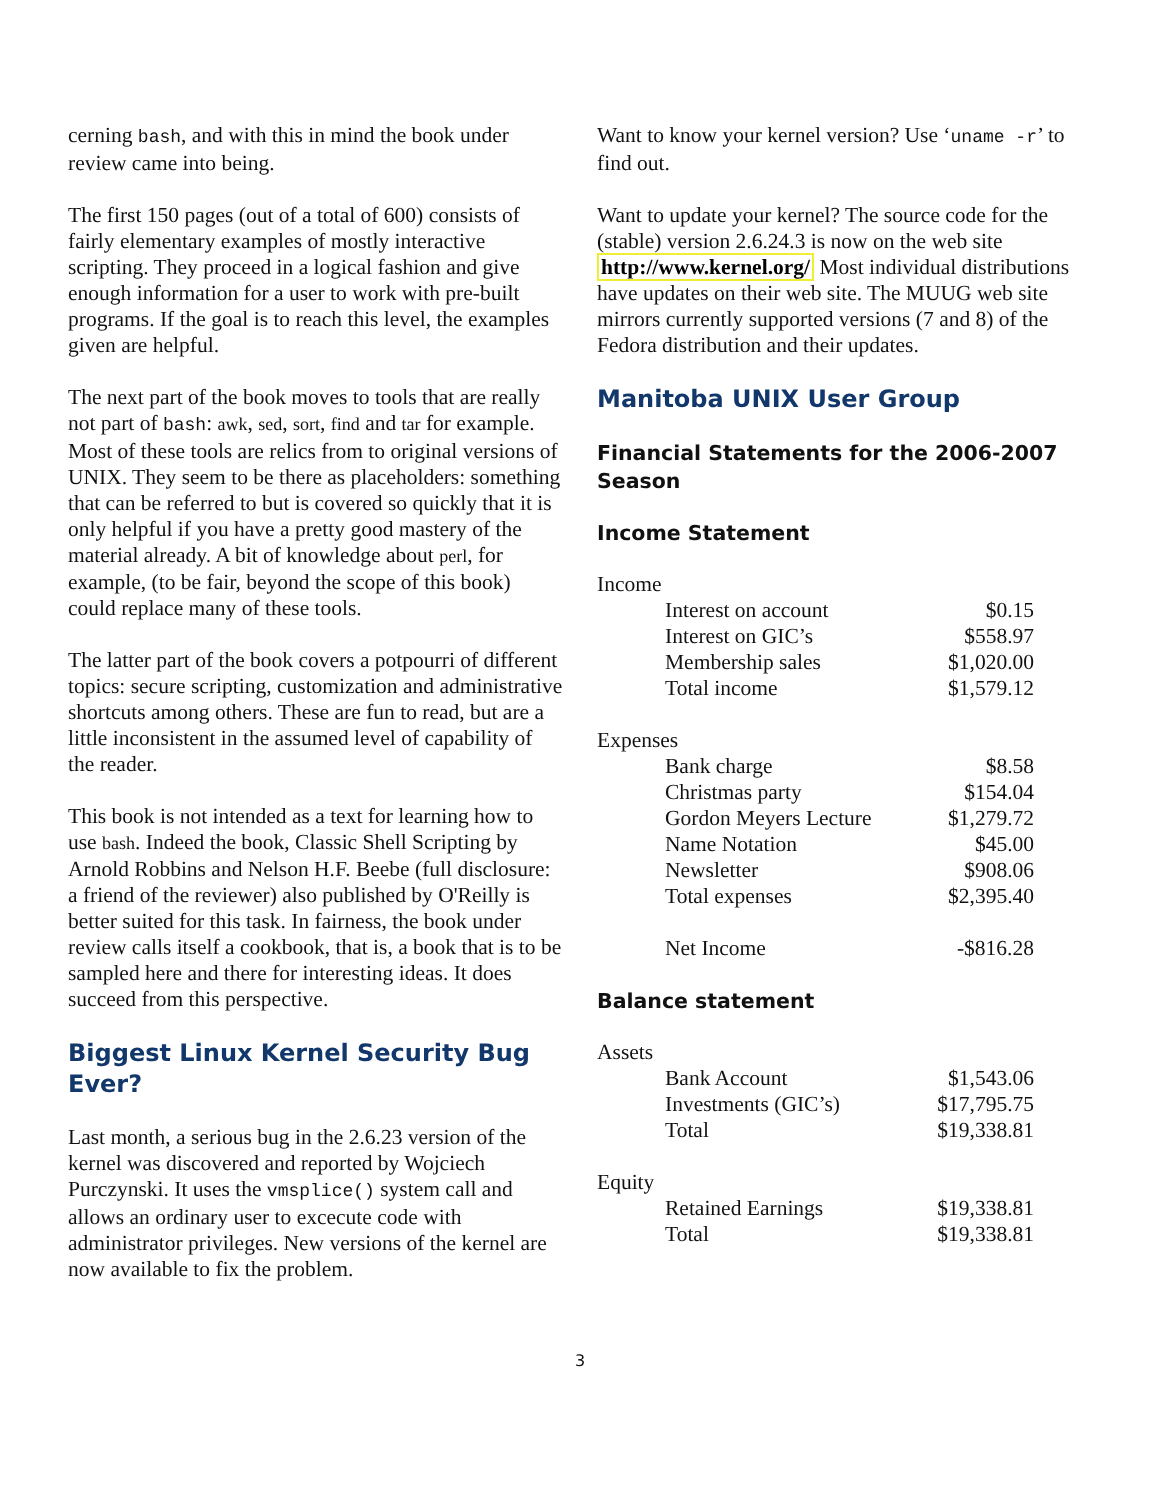cerning bash, and with this in mind the book under review came into being.
The first 150 pages (out of a total of 600) consists of fairly elementary examples of mostly interactive scripting. They proceed in a logical fashion and give enough information for a user to work with pre-built programs. If the goal is to reach this level, the examples given are helpful.
The next part of the book moves to tools that are really not part of bash: awk, sed, sort, find and tar for example. Most of these tools are relics from to original versions of UNIX. They seem to be there as placeholders: something that can be referred to but is covered so quickly that it is only helpful if you have a pretty good mastery of the material already. A bit of knowledge about perl, for example, (to be fair, beyond the scope of this book) could replace many of these tools.
The latter part of the book covers a potpourri of different topics: secure scripting, customization and administrative shortcuts among others. These are fun to read, but are a little inconsistent in the assumed level of capability of the reader.
This book is not intended as a text for learning how to use bash. Indeed the book, Classic Shell Scripting by Arnold Robbins and Nelson H.F. Beebe (full disclosure: a friend of the reviewer) also published by O'Reilly is better suited for this task. In fairness, the book under review calls itself a cookbook, that is, a book that is to be sampled here and there for interesting ideas. It does succeed from this perspective.
Biggest Linux Kernel Security Bug Ever?
Last month, a serious bug in the 2.6.23 version of the kernel was discovered and reported by Wojciech Purczynski. It uses the vmsplice() system call and allows an ordinary user to excecute code with administrator privileges. New versions of the kernel are now available to fix the problem.
Want to know your kernel version? Use ‘uname -r’ to find out.
Want to update your kernel? The source code for the (stable) version 2.6.24.3 is now on the web site http://www.kernel.org/ Most individual distributions have updates on their web site. The MUUG web site mirrors currently supported versions (7 and 8) of the Fedora distribution and their updates.
Manitoba UNIX User Group
Financial Statements for the 2006-2007 Season
Income Statement
| Income | |
| Interest on account | $0.15 |
| Interest on GIC’s | $558.97 |
| Membership sales | $1,020.00 |
| Total income | $1,579.12 |
| Expenses | |
| Bank charge | $8.58 |
| Christmas party | $154.04 |
| Gordon Meyers Lecture | $1,279.72 |
| Name Notation | $45.00 |
| Newsletter | $908.06 |
| Total expenses | $2,395.40 |
| Net Income | -$816.28 |
Balance statement
| Assets | |
| Bank Account | $1,543.06 |
| Investments (GIC’s) | $17,795.75 |
| Total | $19,338.81 |
| Equity | |
| Retained Earnings | $19,338.81 |
| Total | $19,338.81 |
3